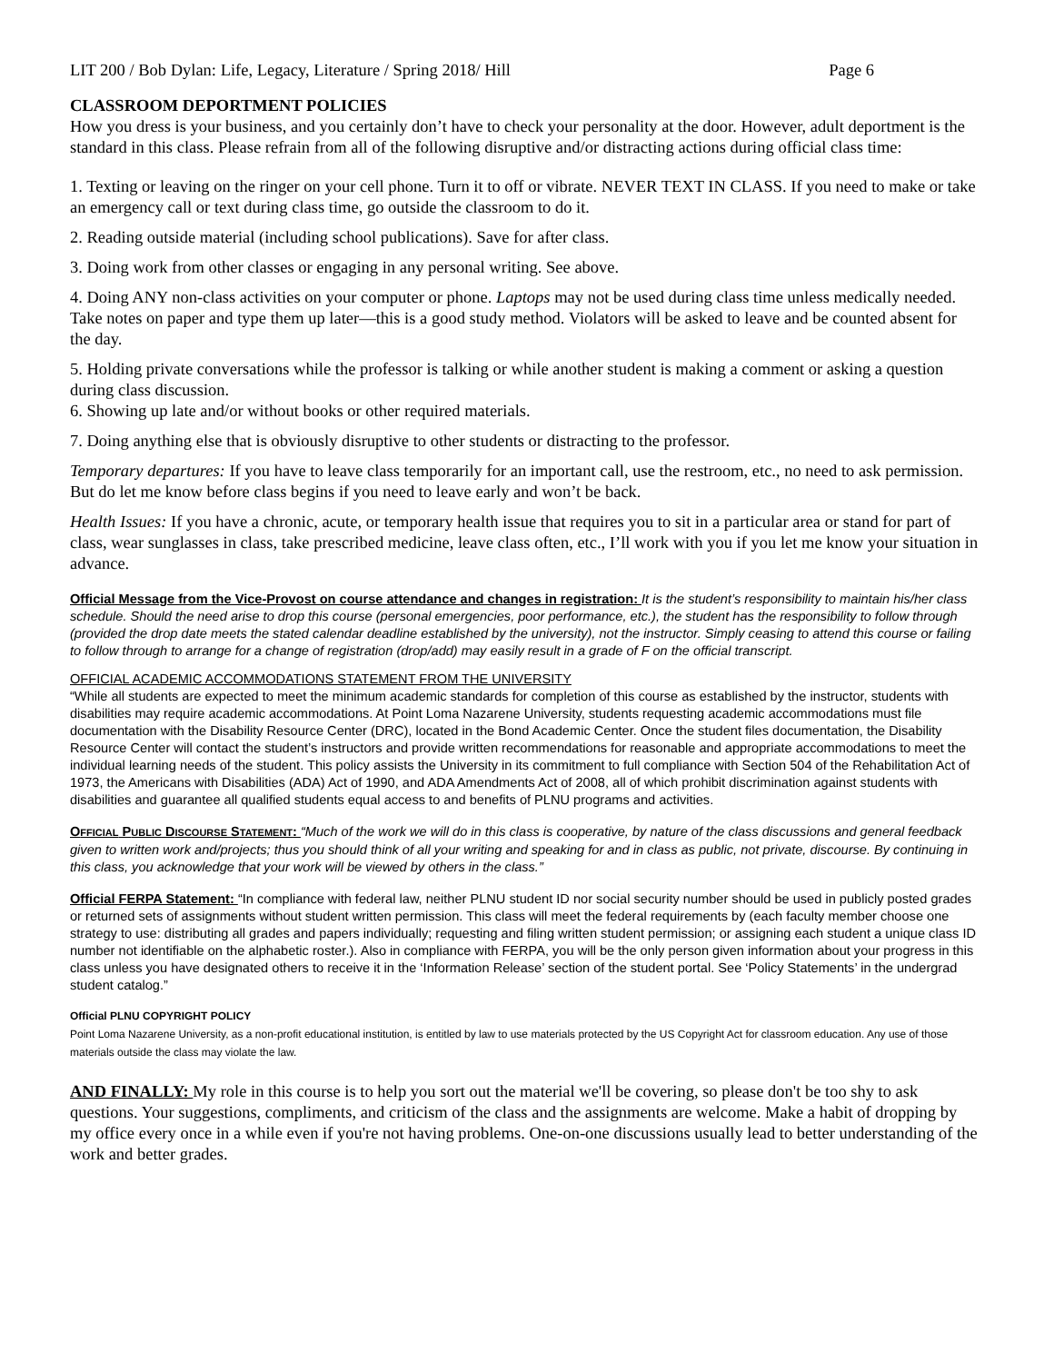LIT 200 / Bob Dylan: Life, Legacy, Literature / Spring 2018/ Hill Page 6
CLASSROOM DEPORTMENT POLICIES
How you dress is your business, and you certainly don’t have to check your personality at the door. However, adult deportment is the standard in this class. Please refrain from all of the following disruptive and/or distracting actions during official class time:
1. Texting or leaving on the ringer on your cell phone. Turn it to off or vibrate. NEVER TEXT IN CLASS. If you need to make or take an emergency call or text during class time, go outside the classroom to do it.
2. Reading outside material (including school publications). Save for after class.
3. Doing work from other classes or engaging in any personal writing. See above.
4. Doing ANY non-class activities on your computer or phone. Laptops may not be used during class time unless medically needed. Take notes on paper and type them up later—this is a good study method. Violators will be asked to leave and be counted absent for the day.
5. Holding private conversations while the professor is talking or while another student is making a comment or asking a question during class discussion.
6. Showing up late and/or without books or other required materials.
7. Doing anything else that is obviously disruptive to other students or distracting to the professor.
Temporary departures: If you have to leave class temporarily for an important call, use the restroom, etc., no need to ask permission. But do let me know before class begins if you need to leave early and won’t be back.
Health Issues: If you have a chronic, acute, or temporary health issue that requires you to sit in a particular area or stand for part of class, wear sunglasses in class, take prescribed medicine, leave class often, etc., I’ll work with you if you let me know your situation in advance.
Official Message from the Vice-Provost on course attendance and changes in registration: It is the student’s responsibility to maintain his/her class schedule. Should the need arise to drop this course (personal emergencies, poor performance, etc.), the student has the responsibility to follow through (provided the drop date meets the stated calendar deadline established by the university), not the instructor. Simply ceasing to attend this course or failing to follow through to arrange for a change of registration (drop/add) may easily result in a grade of F on the official transcript.
OFFICIAL ACADEMIC ACCOMMODATIONS STATEMENT FROM THE UNIVERSITY
“While all students are expected to meet the minimum academic standards for completion of this course as established by the instructor, students with disabilities may require academic accommodations. At Point Loma Nazarene University, students requesting academic accommodations must file documentation with the Disability Resource Center (DRC), located in the Bond Academic Center. Once the student files documentation, the Disability Resource Center will contact the student’s instructors and provide written recommendations for reasonable and appropriate accommodations to meet the individual learning needs of the student. This policy assists the University in its commitment to full compliance with Section 504 of the Rehabilitation Act of 1973, the Americans with Disabilities (ADA) Act of 1990, and ADA Amendments Act of 2008, all of which prohibit discrimination against students with disabilities and guarantee all qualified students equal access to and benefits of PLNU programs and activities.
OFFICIAL PUBLIC DISCOURSE STATEMENT: “Much of the work we will do in this class is cooperative, by nature of the class discussions and general feedback given to written work and/projects; thus you should think of all your writing and speaking for and in class as public, not private, discourse. By continuing in this class, you acknowledge that your work will be viewed by others in the class.”
Official FERPA Statement: “In compliance with federal law, neither PLNU student ID nor social security number should be used in publicly posted grades or returned sets of assignments without student written permission. This class will meet the federal requirements by (each faculty member choose one strategy to use: distributing all grades and papers individually; requesting and filing written student permission; or assigning each student a unique class ID number not identifiable on the alphabetic roster.). Also in compliance with FERPA, you will be the only person given information about your progress in this class unless you have designated others to receive it in the ‘Information Release’ section of the student portal. See ‘Policy Statements’ in the undergrad student catalog.”
Official PLNU COPYRIGHT POLICY
Point Loma Nazarene University, as a non-profit educational institution, is entitled by law to use materials protected by the US Copyright Act for classroom education. Any use of those materials outside the class may violate the law.
AND FINALLY: My role in this course is to help you sort out the material we'll be covering, so please don't be too shy to ask questions. Your suggestions, compliments, and criticism of the class and the assignments are welcome. Make a habit of dropping by my office every once in a while even if you're not having problems. One-on-one discussions usually lead to better understanding of the work and better grades.